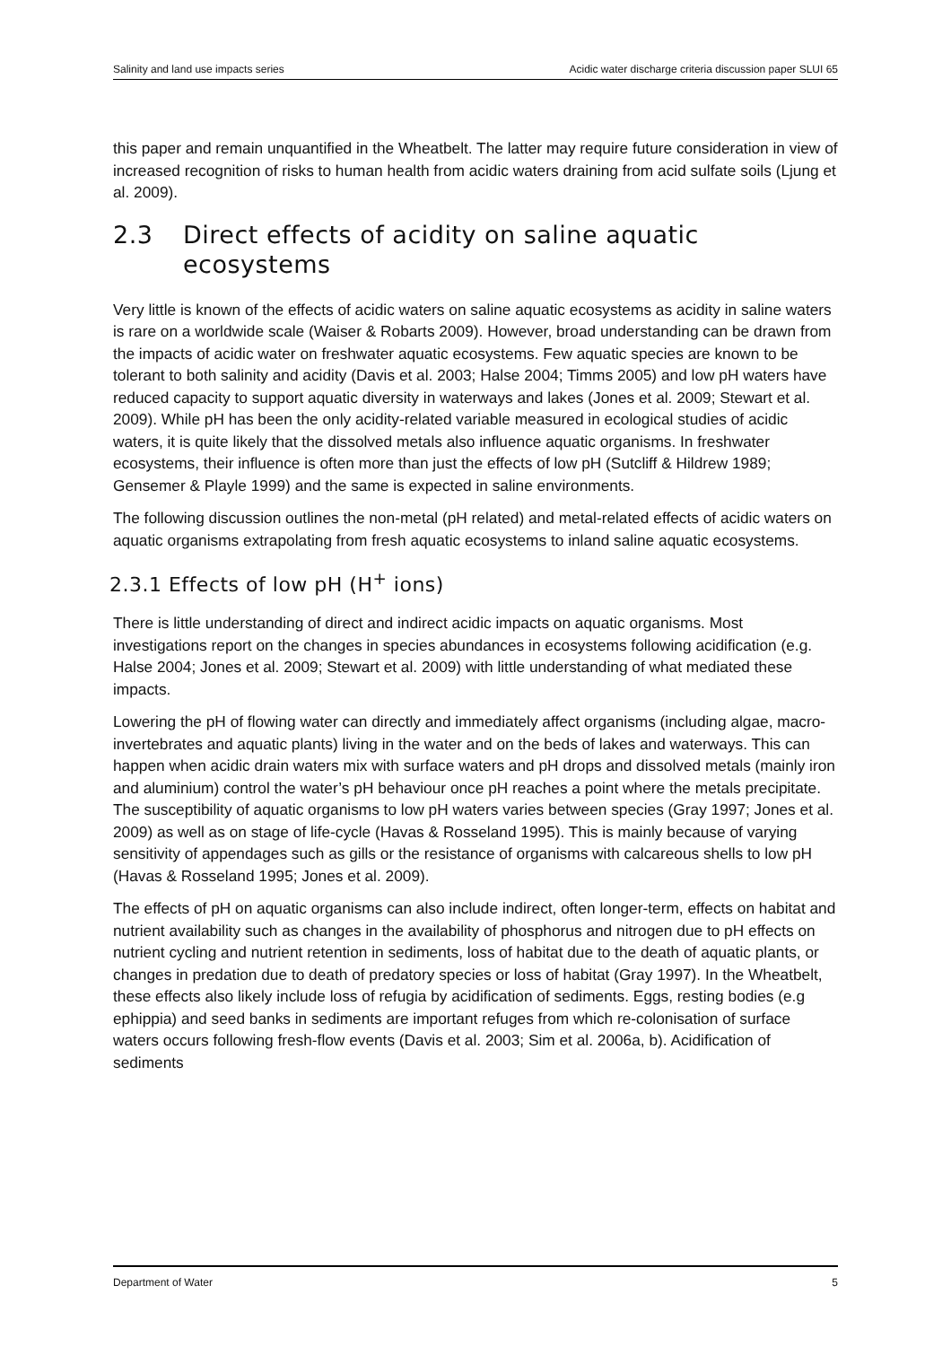Salinity and land use impacts series Acidic water discharge criteria discussion paper SLUI 65
this paper and remain unquantified in the Wheatbelt. The latter may require future consideration in view of increased recognition of risks to human health from acidic waters draining from acid sulfate soils (Ljung et al. 2009).
2.3 Direct effects of acidity on saline aquatic ecosystems
Very little is known of the effects of acidic waters on saline aquatic ecosystems as acidity in saline waters is rare on a worldwide scale (Waiser & Robarts 2009). However, broad understanding can be drawn from the impacts of acidic water on freshwater aquatic ecosystems. Few aquatic species are known to be tolerant to both salinity and acidity (Davis et al. 2003; Halse 2004; Timms 2005) and low pH waters have reduced capacity to support aquatic diversity in waterways and lakes (Jones et al. 2009; Stewart et al. 2009). While pH has been the only acidity-related variable measured in ecological studies of acidic waters, it is quite likely that the dissolved metals also influence aquatic organisms. In freshwater ecosystems, their influence is often more than just the effects of low pH (Sutcliff & Hildrew 1989; Gensemer & Playle 1999) and the same is expected in saline environments.
The following discussion outlines the non-metal (pH related) and metal-related effects of acidic waters on aquatic organisms extrapolating from fresh aquatic ecosystems to inland saline aquatic ecosystems.
2.3.1 Effects of low pH (H<sup>+</sup> ions)
There is little understanding of direct and indirect acidic impacts on aquatic organisms. Most investigations report on the changes in species abundances in ecosystems following acidification (e.g. Halse 2004; Jones et al. 2009; Stewart et al. 2009) with little understanding of what mediated these impacts.
Lowering the pH of flowing water can directly and immediately affect organisms (including algae, macro-invertebrates and aquatic plants) living in the water and on the beds of lakes and waterways. This can happen when acidic drain waters mix with surface waters and pH drops and dissolved metals (mainly iron and aluminium) control the water’s pH behaviour once pH reaches a point where the metals precipitate. The susceptibility of aquatic organisms to low pH waters varies between species (Gray 1997; Jones et al. 2009) as well as on stage of life-cycle (Havas & Rosseland 1995). This is mainly because of varying sensitivity of appendages such as gills or the resistance of organisms with calcareous shells to low pH (Havas & Rosseland 1995; Jones et al. 2009).
The effects of pH on aquatic organisms can also include indirect, often longer-term, effects on habitat and nutrient availability such as changes in the availability of phosphorus and nitrogen due to pH effects on nutrient cycling and nutrient retention in sediments, loss of habitat due to the death of aquatic plants, or changes in predation due to death of predatory species or loss of habitat (Gray 1997). In the Wheatbelt, these effects also likely include loss of refugia by acidification of sediments. Eggs, resting bodies (e.g ephippia) and seed banks in sediments are important refuges from which re-colonisation of surface waters occurs following fresh-flow events (Davis et al. 2003; Sim et al. 2006a, b). Acidification of sediments
Department of Water 5